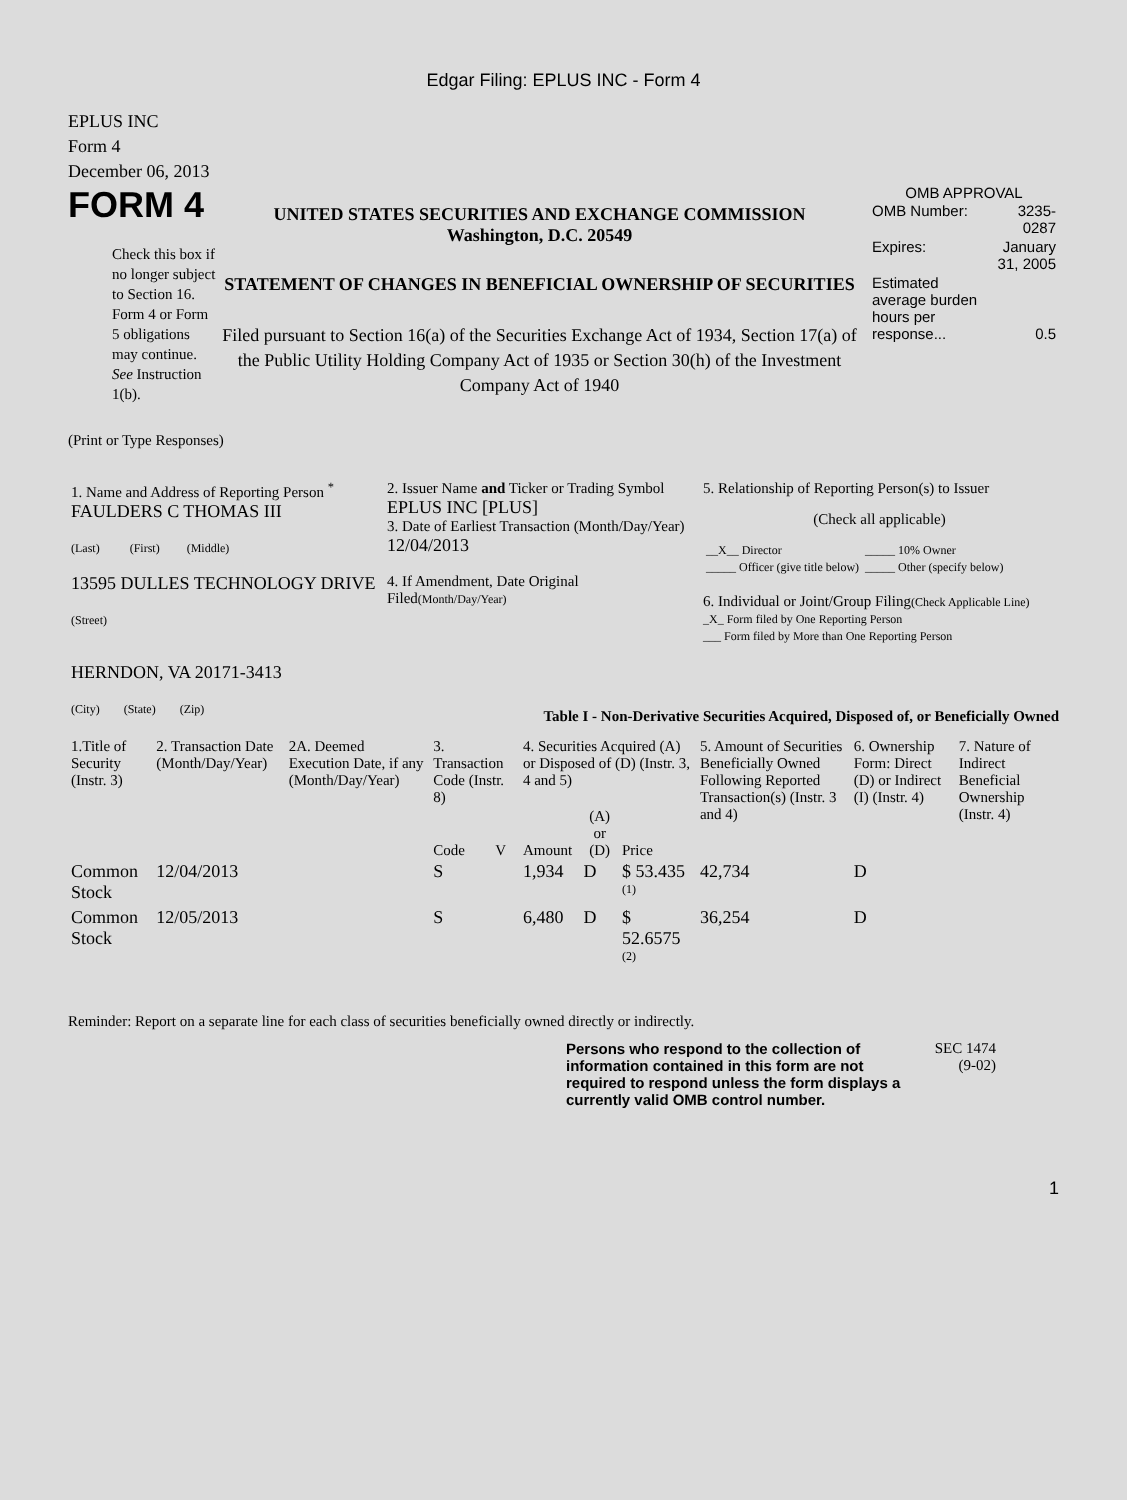Edgar Filing: EPLUS INC - Form 4
EPLUS INC
Form 4
December 06, 2013
FORM 4
Check this box if no longer subject to Section 16. Form 4 or Form 5 obligations may continue. See Instruction 1(b).
UNITED STATES SECURITIES AND EXCHANGE COMMISSION
Washington, D.C. 20549
STATEMENT OF CHANGES IN BENEFICIAL OWNERSHIP OF SECURITIES
Filed pursuant to Section 16(a) of the Securities Exchange Act of 1934, Section 17(a) of the Public Utility Holding Company Act of 1935 or Section 30(h) of the Investment Company Act of 1940
OMB APPROVAL
| OMB Number: | 3235-0287 |
| Expires: | January 31, 2005 |
| Estimated average burden hours per response... | 0.5 |
(Print or Type Responses)
| 1. Name and Address of Reporting Person <sup>*</sup> FAULDERS C THOMAS III (Last) (First) (Middle) 13595 DULLES TECHNOLOGY DRIVE (Street) HERNDON, VA 20171-3413 (City) (State) (Zip) | 2. Issuer Name and Ticker or Trading Symbol EPLUS INC [PLUS] 3. Date of Earliest Transaction (Month/Day/Year) 12/04/2013 4. If Amendment, Date Original Filed (Month/Day/Year) | 5. Relationship of Reporting Person(s) to Issuer (Check all applicable) / __X__ Director / _____ 10% Owner / / _____ Officer (give title below) / _____ Other (specify below) / 6. Individual or Joint/Group Filing (Check Applicable Line) _X_ Form filed by One Reporting Person ___ Form filed by More than One Reporting Person |
Table I - Non-Derivative Securities Acquired, Disposed of, or Beneficially Owned
| 1.Title of Security (Instr. 3) | 2. Transaction Date (Month/Day/Year) | 2A. Deemed Execution Date, if any (Month/Day/Year) | 3. Transaction Code (Instr. 8) | | 4. Securities Acquired (A) or Disposed of (D) (Instr. 3, 4 and 5) | | | 5. Amount of Securities Beneficially Owned Following Reported Transaction(s) (Instr. 3 and 4) | 6. Ownership Form: Direct (D) or Indirect (I) (Instr. 4) | 7. Nature of Indirect Beneficial Ownership (Instr. 4) |
| | | | Code | V | Amount | (A) or (D) | Price | | | |
| Common Stock | 12/04/2013 | | S | | 1,934 | D | $ 53.435 <sup>(1)</sup> | 42,734 | D | |
| Common Stock | 12/05/2013 | | S | | 6,480 | D | $ 52.6575 <sup>(2)</sup> | 36,254 | D | |
Reminder: Report on a separate line for each class of securities beneficially owned directly or indirectly.
Persons who respond to the collection of information contained in this form are not required to respond unless the form displays a currently valid OMB control number.
SEC 1474 (9-02)
1